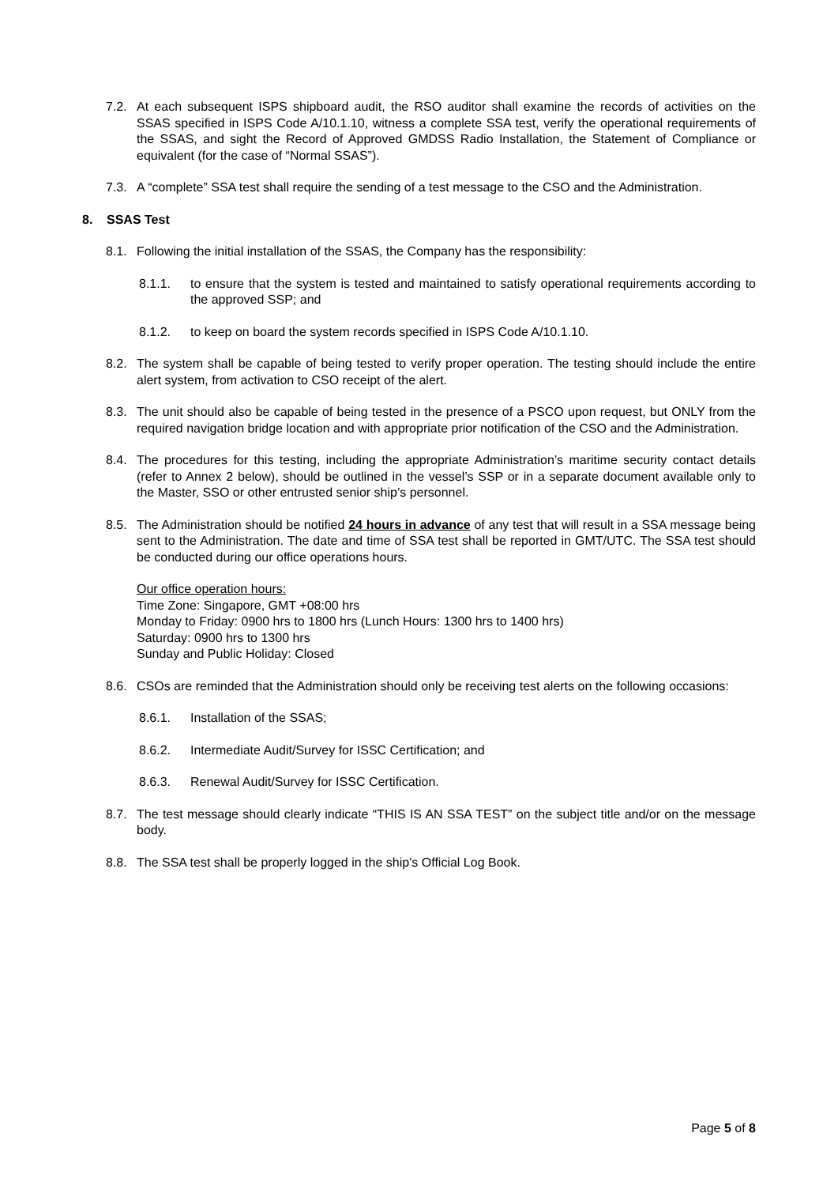7.2. At each subsequent ISPS shipboard audit, the RSO auditor shall examine the records of activities on the SSAS specified in ISPS Code A/10.1.10, witness a complete SSA test, verify the operational requirements of the SSAS, and sight the Record of Approved GMDSS Radio Installation, the Statement of Compliance or equivalent (for the case of “Normal SSAS”).
7.3. A “complete” SSA test shall require the sending of a test message to the CSO and the Administration.
8. SSAS Test
8.1. Following the initial installation of the SSAS, the Company has the responsibility:
8.1.1. to ensure that the system is tested and maintained to satisfy operational requirements according to the approved SSP; and
8.1.2. to keep on board the system records specified in ISPS Code A/10.1.10.
8.2. The system shall be capable of being tested to verify proper operation. The testing should include the entire alert system, from activation to CSO receipt of the alert.
8.3. The unit should also be capable of being tested in the presence of a PSCO upon request, but ONLY from the required navigation bridge location and with appropriate prior notification of the CSO and the Administration.
8.4. The procedures for this testing, including the appropriate Administration’s maritime security contact details (refer to Annex 2 below), should be outlined in the vessel’s SSP or in a separate document available only to the Master, SSO or other entrusted senior ship’s personnel.
8.5. The Administration should be notified 24 hours in advance of any test that will result in a SSA message being sent to the Administration. The date and time of SSA test shall be reported in GMT/UTC. The SSA test should be conducted during our office operations hours.
Our office operation hours:
Time Zone: Singapore, GMT +08:00 hrs
Monday to Friday: 0900 hrs to 1800 hrs (Lunch Hours: 1300 hrs to 1400 hrs)
Saturday: 0900 hrs to 1300 hrs
Sunday and Public Holiday: Closed
8.6. CSOs are reminded that the Administration should only be receiving test alerts on the following occasions:
8.6.1. Installation of the SSAS;
8.6.2. Intermediate Audit/Survey for ISSC Certification; and
8.6.3. Renewal Audit/Survey for ISSC Certification.
8.7. The test message should clearly indicate “THIS IS AN SSA TEST” on the subject title and/or on the message body.
8.8. The SSA test shall be properly logged in the ship’s Official Log Book.
Page 5 of 8